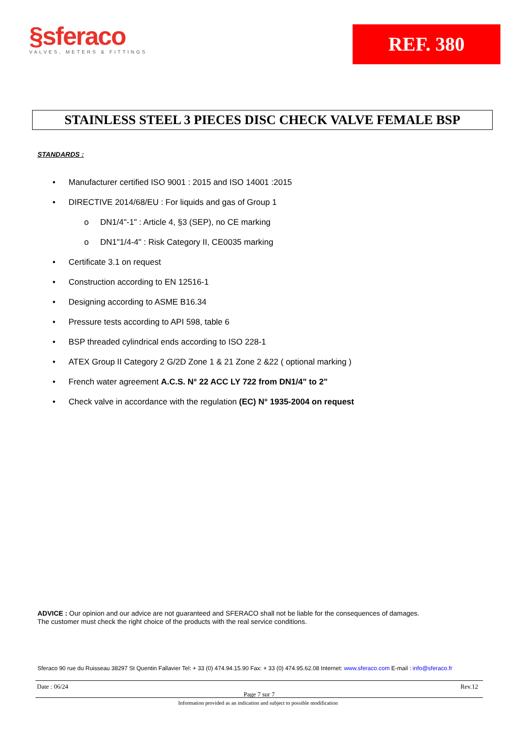§sferaco
VALVES, METERS & FITTINGS
REF. 380
STAINLESS STEEL 3 PIECES DISC CHECK VALVE FEMALE BSP
STANDARDS :
• Manufacturer certified ISO 9001 : 2015 and ISO 14001 :2015
• DIRECTIVE 2014/68/EU : For liquids and gas of Group 1
o DN1/4"-1" : Article 4, §3 (SEP), no CE marking
o DN1"1/4-4" : Risk Category II, CE0035 marking
• Certificate 3.1 on request
• Construction according to EN 12516-1
• Designing according to ASME B16.34
• Pressure tests according to API 598, table 6
• BSP threaded cylindrical ends according to ISO 228-1
• ATEX Group II Category 2 G/2D Zone 1 & 21 Zone 2 &22 ( optional marking )
• French water agreement A.C.S. N° 22 ACC LY 722 from DN1/4" to 2"
• Check valve in accordance with the regulation (EC) N° 1935-2004 on request
ADVICE : Our opinion and our advice are not guaranteed and SFERACO shall not be liable for the consequences of damages.
The customer must check the right choice of the products with the real service conditions.
Sferaco 90 rue du Ruisseau 38297 St Quentin Fallavier Tel: + 33 (0) 474.94.15.90 Fax: + 33 (0) 474.95.62.08 Internet: www.sferaco.com E-mail : info@sferaco.fr
Date : 06/24 Rev.12
Page 7 sur 7
Information provided as an indication and subject to possible modification